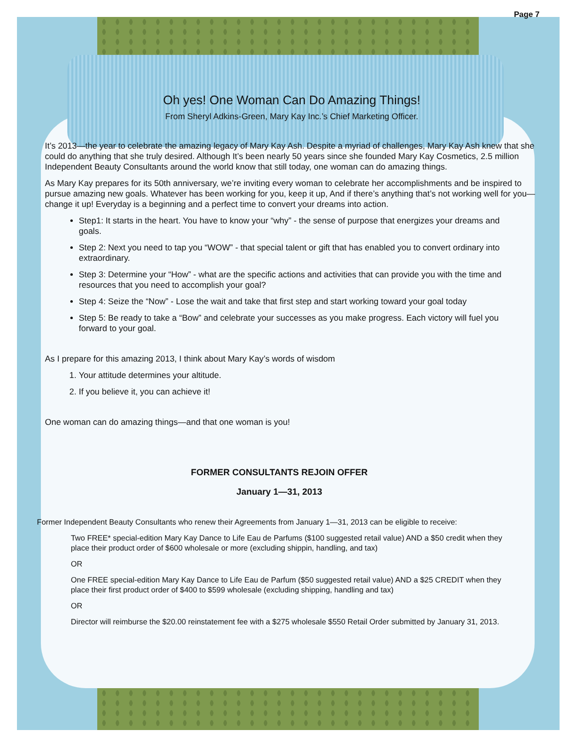Page 7
Oh yes! One Woman Can Do Amazing Things!
From Sheryl Adkins-Green, Mary Kay Inc.’s Chief Marketing Officer.
It’s 2013—the year to celebrate the amazing legacy of Mary Kay Ash. Despite a myriad of challenges, Mary Kay Ash knew that she could do anything that she truly desired. Although It’s been nearly 50 years since she founded Mary Kay Cosmetics, 2.5 million Independent Beauty Consultants around the world know that still today, one woman can do amazing things.
As Mary Kay prepares for its 50th anniversary, we’re inviting every woman to celebrate her accomplishments and be inspired to pursue amazing new goals. Whatever has been working for you, keep it up, And if there’s anything that’s not working well for you—change it up! Everyday is a beginning and a perfect time to convert your dreams into action.
Step1: It starts in the heart. You have to know your “why” - the sense of purpose that energizes your dreams and goals.
Step 2: Next you need to tap you “WOW” - that special talent or gift that has enabled you to convert ordinary into extraordinary.
Step 3: Determine your “How” - what are the specific actions and activities that can provide you with the time and resources that you need to accomplish your goal?
Step 4: Seize the “Now” - Lose the wait and take that first step and start working toward your goal today
Step 5: Be ready to take a “Bow” and celebrate your successes as you make progress. Each victory will fuel you forward to your goal.
As I prepare for this amazing 2013, I think about Mary Kay’s words of wisdom
1. Your attitude determines your altitude.
2. If you believe it, you can achieve it!
One woman can do amazing things—and that one woman is you!
FORMER CONSULTANTS REJOIN OFFER
January 1—31, 2013
Former Independent Beauty Consultants who renew their Agreements from January 1—31, 2013 can be eligible to receive:
Two FREE* special-edition Mary Kay Dance to Life Eau de Parfums ($100 suggested retail value) AND a $50 credit when they place their product order of $600 wholesale or more (excluding shippin, handling, and tax)
OR
One FREE special-edition Mary Kay Dance to Life Eau de Parfum ($50 suggested retail value) AND a $25 CREDIT when they place their first product order of $400 to $599 wholesale (excluding shipping, handling and tax)
OR
Director will reimburse the $20.00 reinstatement fee with a $275 wholesale $550 Retail Order submitted by January 31, 2013.